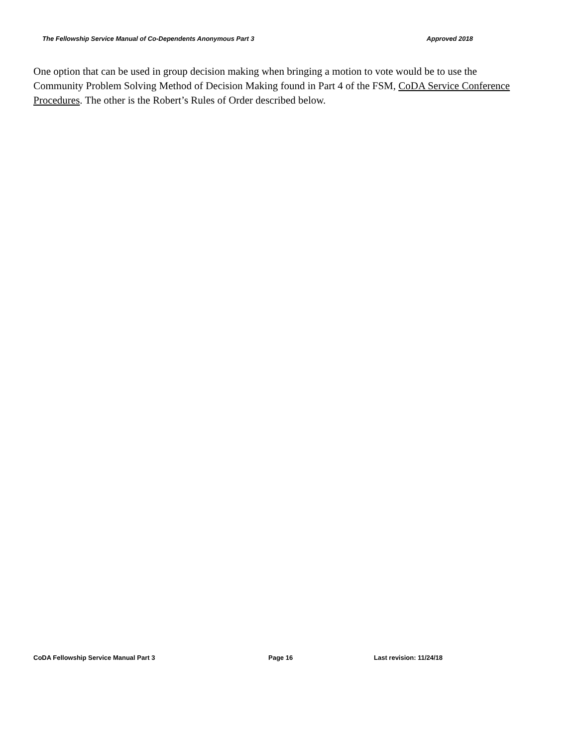The Fellowship Service Manual of Co-Dependents Anonymous Part 3 Approved 2018
One option that can be used in group decision making when bringing a motion to vote would be to use the Community Problem Solving Method of Decision Making found in Part 4 of the FSM, CoDA Service Conference Procedures. The other is the Robert’s Rules of Order described below.
CoDA Fellowship Service Manual Part 3 Page 16 Last revision: 11/24/18